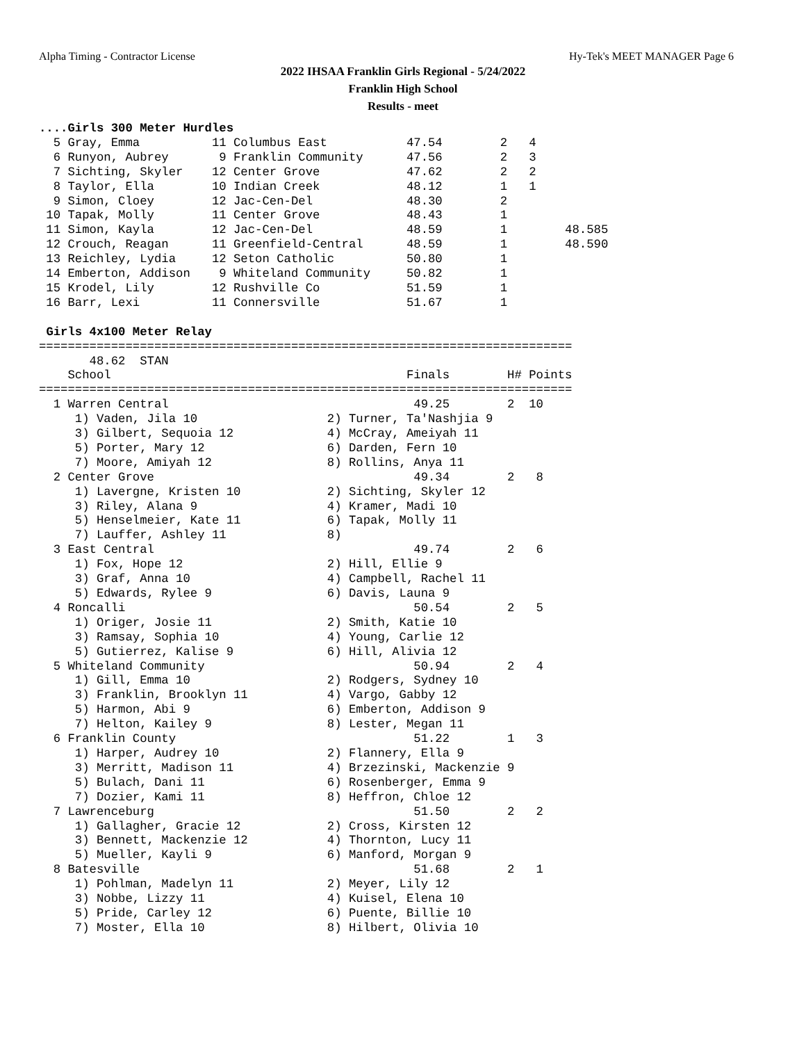Alpha Timing - Contractor License Hy-Tek's MEET MANAGER Page 6
2022 IHSAA Franklin Girls Regional - 5/24/2022
Franklin High School
Results - meet
....Girls 300 Meter Hurdles
  5 Gray, Emma          11 Columbus East           47.54        2   4
  6 Runyon, Aubrey       9 Franklin Community      47.56        2   3
  7 Sichting, Skyler    12 Center Grove            47.62        2   2
  8 Taylor, Ella        10 Indian Creek            48.12        1   1
  9 Simon, Cloey        12 Jac-Cen-Del             48.30        2
 10 Tapak, Molly        11 Center Grove            48.43        1
 11 Simon, Kayla        12 Jac-Cen-Del             48.59        1        48.585
 12 Crouch, Reagan      11 Greenfield-Central      48.59        1        48.590
 13 Reichley, Lydia     12 Seton Catholic          50.80        1
 14 Emberton, Addison    9 Whiteland Community     50.82        1
 15 Krodel, Lily        12 Rushville Co            51.59        1
 16 Barr, Lexi          11 Connersville            51.67        1

 Girls 4x100 Meter Relay
==========================================================================
       48.62  STAN
    School                                         Finals        H# Points
==========================================================================
  1 Warren Central                                  49.25        2  10
     1) Vaden, Jila 10                  2) Turner, Ta'Nashjia 9
     3) Gilbert, Sequoia 12             4) McCray, Ameiyah 11
     5) Porter, Mary 12                 6) Darden, Fern 10
     7) Moore, Amiyah 12                8) Rollins, Anya 11
  2 Center Grove                                    49.34        2   8
     1) Lavergne, Kristen 10            2) Sichting, Skyler 12
     3) Riley, Alana 9                  4) Kramer, Madi 10
     5) Henselmeier, Kate 11            6) Tapak, Molly 11
     7) Lauffer, Ashley 11              8)
  3 East Central                                    49.74        2   6
     1) Fox, Hope 12                    2) Hill, Ellie 9
     3) Graf, Anna 10                   4) Campbell, Rachel 11
     5) Edwards, Rylee 9                6) Davis, Launa 9
  4 Roncalli                                        50.54        2   5
     1) Origer, Josie 11                2) Smith, Katie 10
     3) Ramsay, Sophia 10               4) Young, Carlie 12
     5) Gutierrez, Kalise 9             6) Hill, Alivia 12
  5 Whiteland Community                             50.94        2   4
     1) Gill, Emma 10                   2) Rodgers, Sydney 10
     3) Franklin, Brooklyn 11           4) Vargo, Gabby 12
     5) Harmon, Abi 9                   6) Emberton, Addison 9
     7) Helton, Kailey 9                8) Lester, Megan 11
  6 Franklin County                                 51.22        1   3
     1) Harper, Audrey 10               2) Flannery, Ella 9
     3) Merritt, Madison 11             4) Brzezinski, Mackenzie 9
     5) Bulach, Dani 11                 6) Rosenberger, Emma 9
     7) Dozier, Kami 11                 8) Heffron, Chloe 12
  7 Lawrenceburg                                    51.50        2   2
     1) Gallagher, Gracie 12            2) Cross, Kirsten 12
     3) Bennett, Mackenzie 12           4) Thornton, Lucy 11
     5) Mueller, Kayli 9                6) Manford, Morgan 9
  8 Batesville                                      51.68        2   1
     1) Pohlman, Madelyn 11             2) Meyer, Lily 12
     3) Nobbe, Lizzy 11                 4) Kuisel, Elena 10
     5) Pride, Carley 12                6) Puente, Billie 10
     7) Moster, Ella 10                 8) Hilbert, Olivia 10